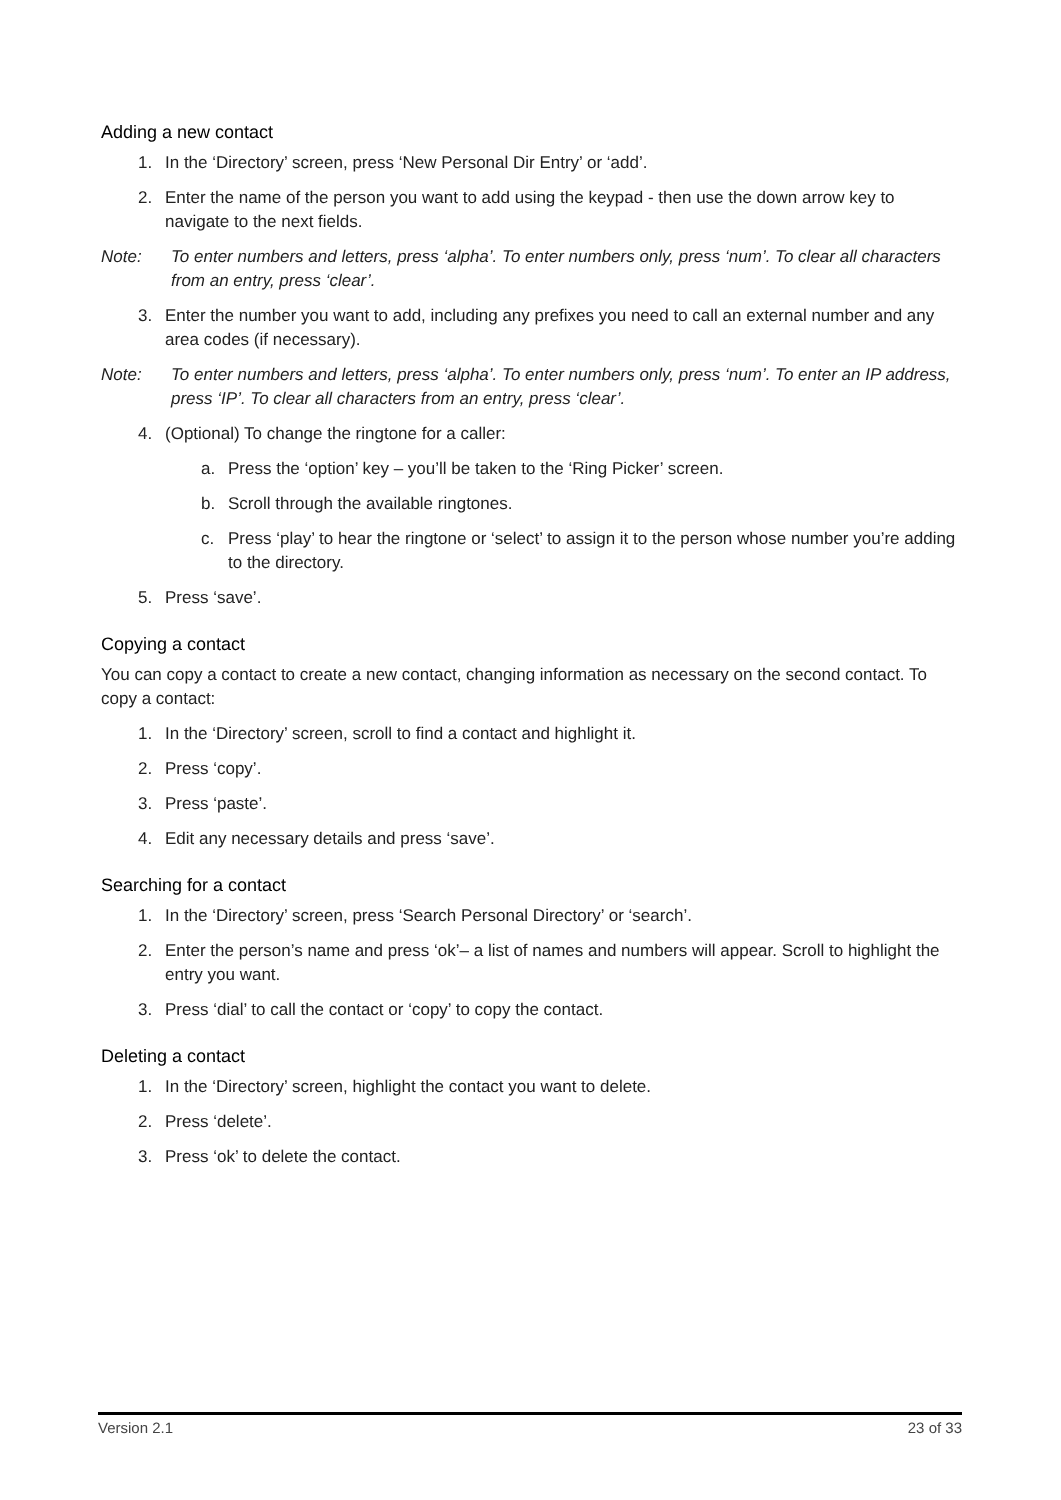Adding a new contact
1. In the ‘Directory’ screen, press ‘New Personal Dir Entry’ or ‘add’.
2. Enter the name of the person you want to add using the keypad - then use the down arrow key to navigate to the next fields.
Note: To enter numbers and letters, press ‘alpha’. To enter numbers only, press ‘num’. To clear all characters from an entry, press ‘clear’.
3. Enter the number you want to add, including any prefixes you need to call an external number and any area codes (if necessary).
Note: To enter numbers and letters, press ‘alpha’. To enter numbers only, press ‘num’. To enter an IP address, press ‘IP’. To clear all characters from an entry, press ‘clear’.
4. (Optional) To change the ringtone for a caller:
a. Press the ‘option’ key – you’ll be taken to the ‘Ring Picker’ screen.
b. Scroll through the available ringtones.
c. Press ‘play’ to hear the ringtone or ‘select’ to assign it to the person whose number you’re adding to the directory.
5. Press ‘save’.
Copying a contact
You can copy a contact to create a new contact, changing information as necessary on the second contact. To copy a contact:
1. In the ‘Directory’ screen, scroll to find a contact and highlight it.
2. Press ‘copy’.
3. Press ‘paste’.
4. Edit any necessary details and press ‘save’.
Searching for a contact
1. In the ‘Directory’ screen, press ‘Search Personal Directory’ or ‘search’.
2. Enter the person’s name and press ‘ok’– a list of names and numbers will appear. Scroll to highlight the entry you want.
3. Press ‘dial’ to call the contact or ‘copy’ to copy the contact.
Deleting a contact
1. In the ‘Directory’ screen, highlight the contact you want to delete.
2. Press ‘delete’.
3. Press ‘ok’ to delete the contact.
Version 2.1 23 of 33